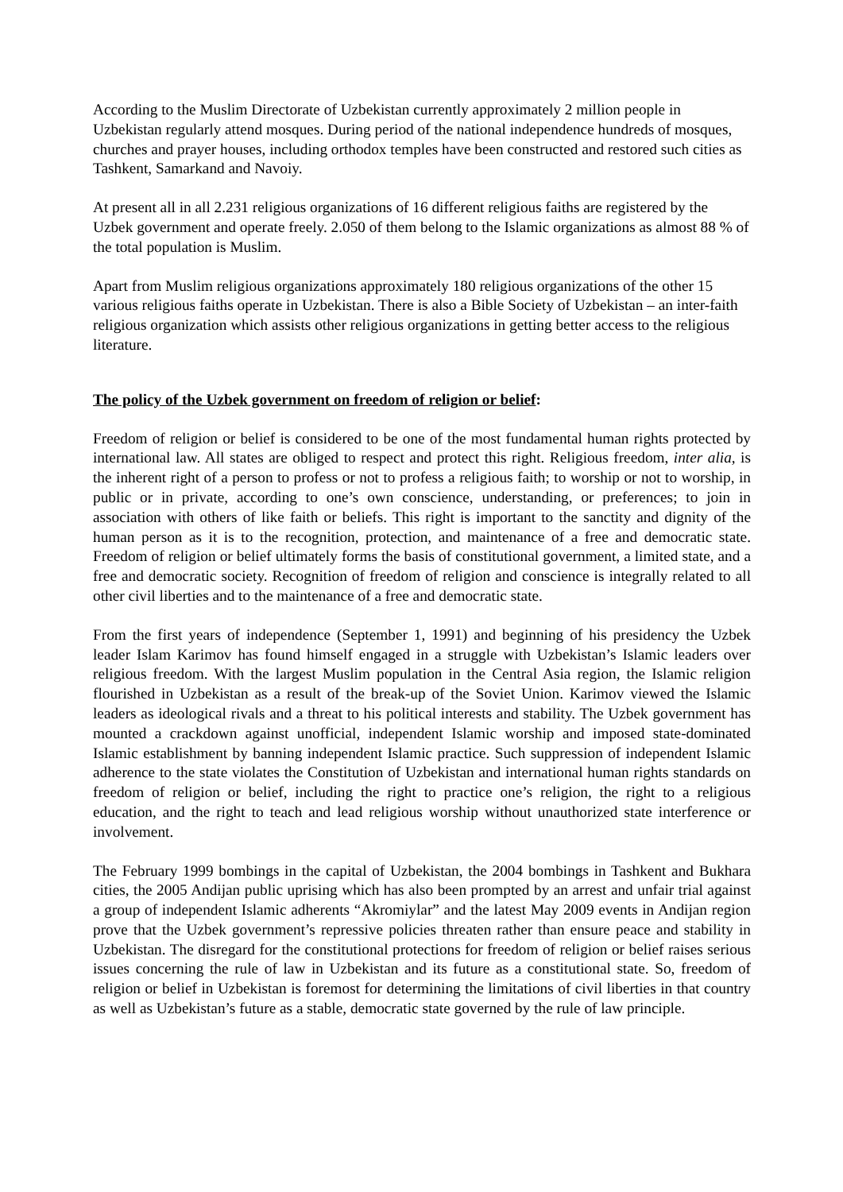According to the Muslim Directorate of Uzbekistan currently approximately 2 million people in Uzbekistan regularly attend mosques. During period of the national independence hundreds of mosques, churches and prayer houses, including orthodox temples have been constructed and restored such cities as Tashkent, Samarkand and Navoiy.
At present all in all 2.231 religious organizations of 16 different religious faiths are registered by the Uzbek government and operate freely. 2.050 of them belong to the Islamic organizations as almost 88 % of the total population is Muslim.
Apart from Muslim religious organizations approximately 180 religious organizations of the other 15 various religious faiths operate in Uzbekistan. There is also a Bible Society of Uzbekistan – an inter-faith religious organization which assists other religious organizations in getting better access to the religious literature.
The policy of the Uzbek government on freedom of religion or belief:
Freedom of religion or belief is considered to be one of the most fundamental human rights protected by international law. All states are obliged to respect and protect this right. Religious freedom, inter alia, is the inherent right of a person to profess or not to profess a religious faith; to worship or not to worship, in public or in private, according to one’s own conscience, understanding, or preferences; to join in association with others of like faith or beliefs. This right is important to the sanctity and dignity of the human person as it is to the recognition, protection, and maintenance of a free and democratic state. Freedom of religion or belief ultimately forms the basis of constitutional government, a limited state, and a free and democratic society. Recognition of freedom of religion and conscience is integrally related to all other civil liberties and to the maintenance of a free and democratic state.
From the first years of independence (September 1, 1991) and beginning of his presidency the Uzbek leader Islam Karimov has found himself engaged in a struggle with Uzbekistan’s Islamic leaders over religious freedom. With the largest Muslim population in the Central Asia region, the Islamic religion flourished in Uzbekistan as a result of the break-up of the Soviet Union. Karimov viewed the Islamic leaders as ideological rivals and a threat to his political interests and stability. The Uzbek government has mounted a crackdown against unofficial, independent Islamic worship and imposed state-dominated Islamic establishment by banning independent Islamic practice. Such suppression of independent Islamic adherence to the state violates the Constitution of Uzbekistan and international human rights standards on freedom of religion or belief, including the right to practice one’s religion, the right to a religious education, and the right to teach and lead religious worship without unauthorized state interference or involvement.
The February 1999 bombings in the capital of Uzbekistan, the 2004 bombings in Tashkent and Bukhara cities, the 2005 Andijan public uprising which has also been prompted by an arrest and unfair trial against a group of independent Islamic adherents “Akromiylar” and the latest May 2009 events in Andijan region prove that the Uzbek government’s repressive policies threaten rather than ensure peace and stability in Uzbekistan. The disregard for the constitutional protections for freedom of religion or belief raises serious issues concerning the rule of law in Uzbekistan and its future as a constitutional state. So, freedom of religion or belief in Uzbekistan is foremost for determining the limitations of civil liberties in that country as well as Uzbekistan’s future as a stable, democratic state governed by the rule of law principle.